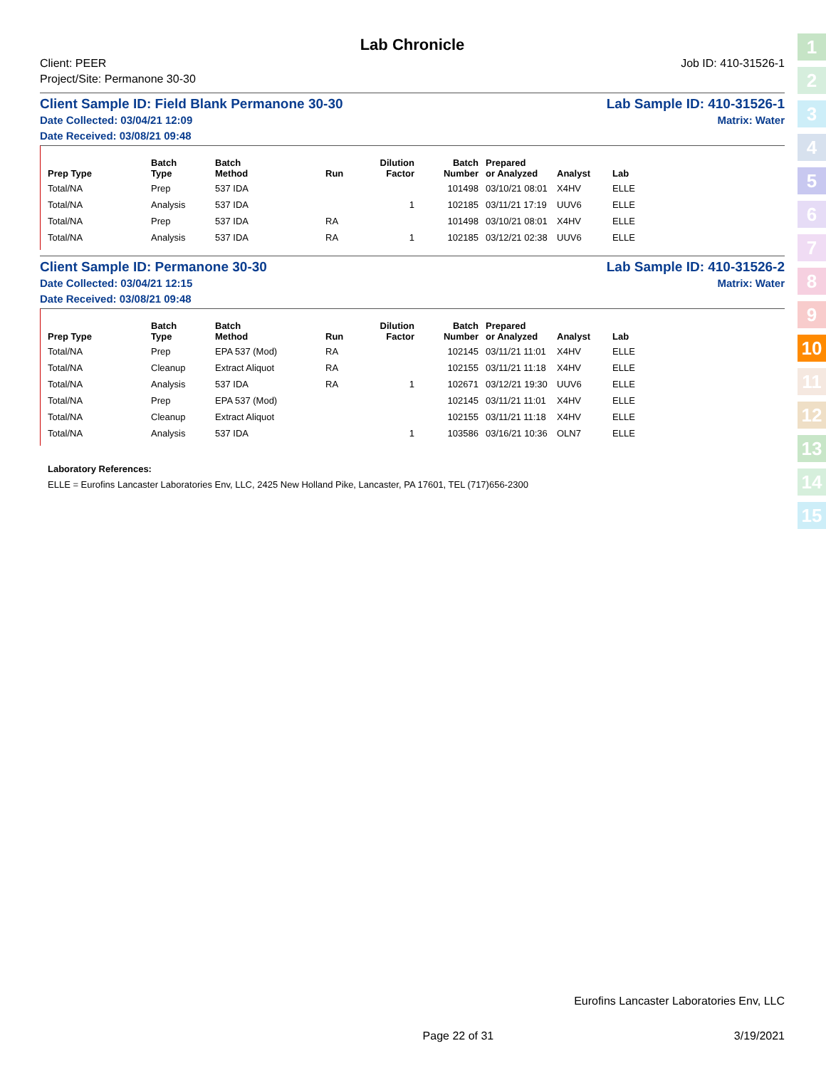Lab Chronicle
Client: PEER
Project/Site: Permanone 30-30
Job ID: 410-31526-1
Client Sample ID: Field Blank Permanone 30-30 Lab Sample ID: 410-31526-1
Date Collected: 03/04/21 12:09 Matrix: Water
Date Received: 03/08/21 09:48
| Prep Type | Batch Type | Batch Method | Run | Dilution Factor | Batch Number | Prepared or Analyzed | Analyst | Lab |
| --- | --- | --- | --- | --- | --- | --- | --- | --- |
| Total/NA | Prep | 537 IDA | | | 101498 | 03/10/21 08:01 | X4HV | ELLE |
| Total/NA | Analysis | 537 IDA | | 1 | 102185 | 03/11/21 17:19 | UUV6 | ELLE |
| Total/NA | Prep | 537 IDA | RA | | 101498 | 03/10/21 08:01 | X4HV | ELLE |
| Total/NA | Analysis | 537 IDA | RA | 1 | 102185 | 03/12/21 02:38 | UUV6 | ELLE |
Client Sample ID: Permanone 30-30 Lab Sample ID: 410-31526-2
Date Collected: 03/04/21 12:15 Matrix: Water
Date Received: 03/08/21 09:48
| Prep Type | Batch Type | Batch Method | Run | Dilution Factor | Batch Number | Prepared or Analyzed | Analyst | Lab |
| --- | --- | --- | --- | --- | --- | --- | --- | --- |
| Total/NA | Prep | EPA 537 (Mod) | RA | | 102145 | 03/11/21 11:01 | X4HV | ELLE |
| Total/NA | Cleanup | Extract Aliquot | RA | | 102155 | 03/11/21 11:18 | X4HV | ELLE |
| Total/NA | Analysis | 537 IDA | RA | 1 | 102671 | 03/12/21 19:30 | UUV6 | ELLE |
| Total/NA | Prep | EPA 537 (Mod) | | | 102145 | 03/11/21 11:01 | X4HV | ELLE |
| Total/NA | Cleanup | Extract Aliquot | | | 102155 | 03/11/21 11:18 | X4HV | ELLE |
| Total/NA | Analysis | 537 IDA | | 1 | 103586 | 03/16/21 10:36 | OLN7 | ELLE |
Laboratory References:
ELLE = Eurofins Lancaster Laboratories Env, LLC, 2425 New Holland Pike, Lancaster, PA 17601, TEL (717)656-2300
1
2
3
4
5
6
7
8
9
10
11
12
13
14
15
Eurofins Lancaster Laboratories Env, LLC
Page 22 of 31 3/19/2021